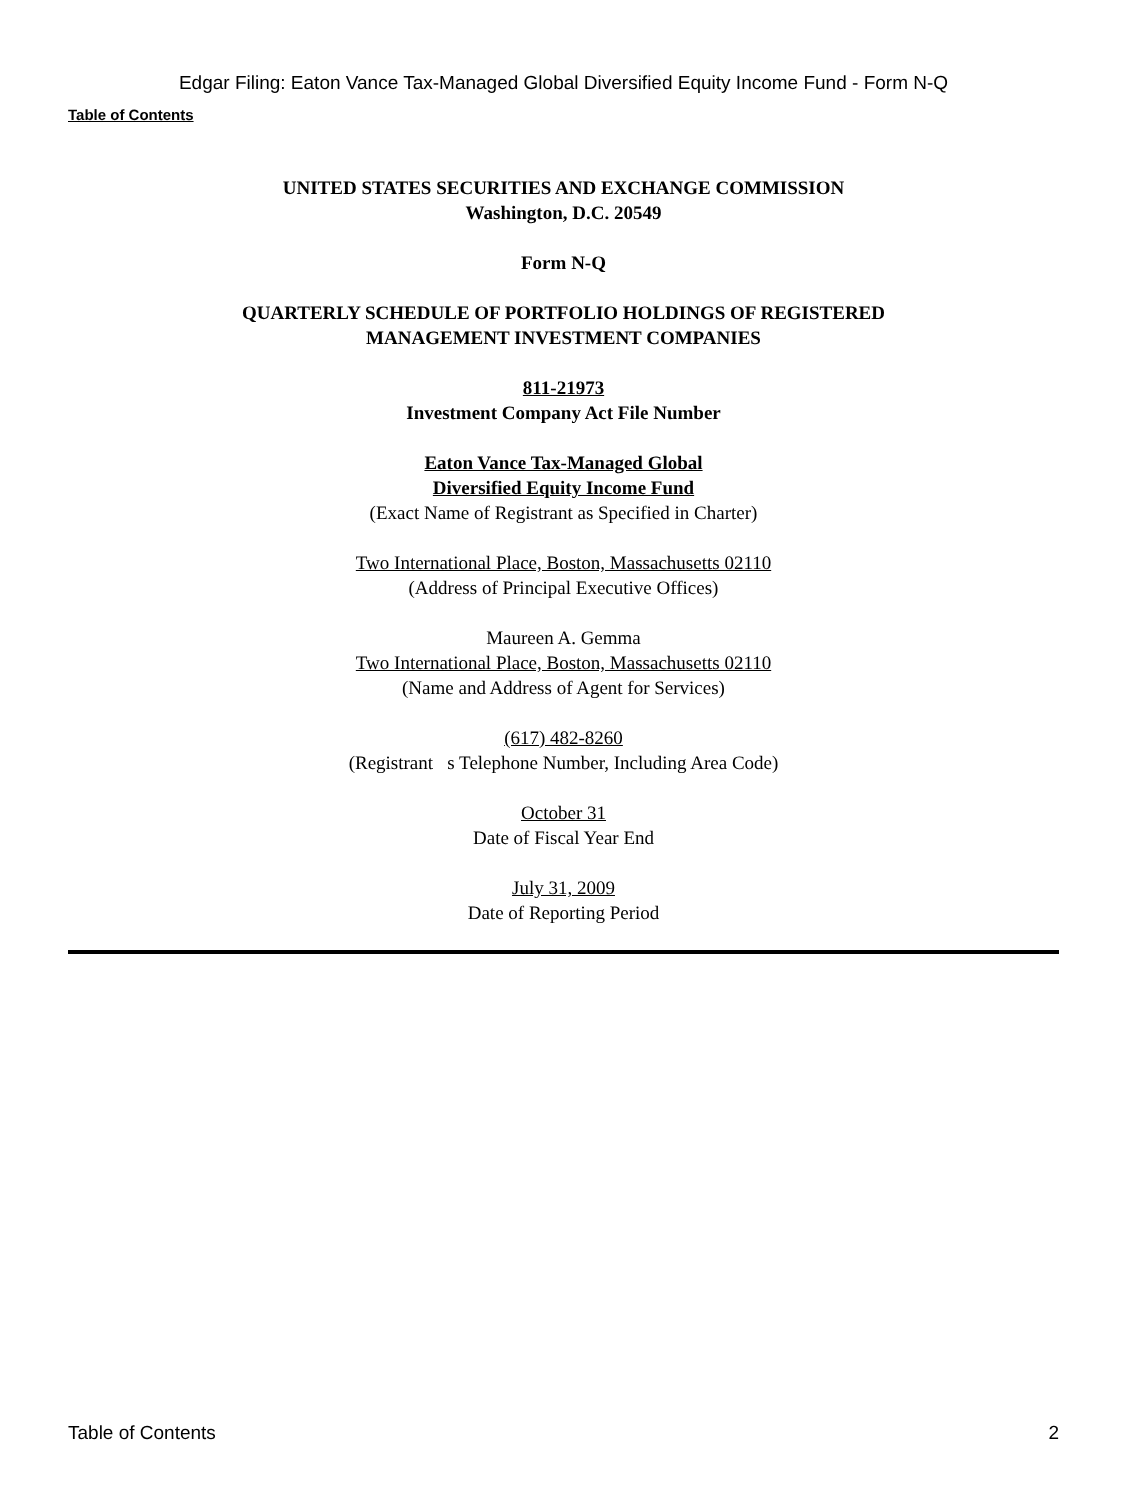Edgar Filing: Eaton Vance Tax-Managed Global Diversified Equity Income Fund - Form N-Q
Table of Contents
UNITED STATES SECURITIES AND EXCHANGE COMMISSION
Washington, D.C. 20549
Form N-Q
QUARTERLY SCHEDULE OF PORTFOLIO HOLDINGS OF REGISTERED
MANAGEMENT INVESTMENT COMPANIES
811-21973
Investment Company Act File Number
Eaton Vance Tax-Managed Global
Diversified Equity Income Fund
(Exact Name of Registrant as Specified in Charter)
Two International Place, Boston, Massachusetts 02110
(Address of Principal Executive Offices)
Maureen A. Gemma
Two International Place, Boston, Massachusetts 02110
(Name and Address of Agent for Services)
(617) 482-8260
(Registrant s Telephone Number, Including Area Code)
October 31
Date of Fiscal Year End
July 31, 2009
Date of Reporting Period
Table of Contents 2